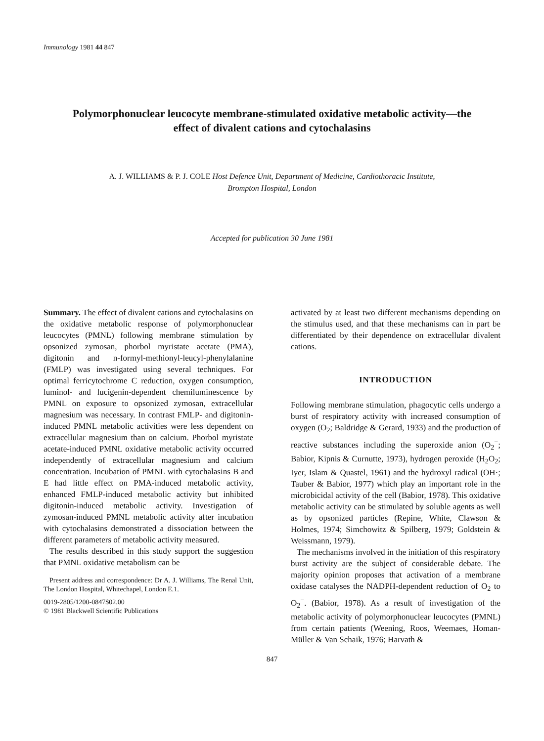Immunology 1981 44 847
Polymorphonuclear leucocyte membrane-stimulated oxidative metabolic activity—the effect of divalent cations and cytochalasins
A. J. WILLIAMS & P. J. COLE Host Defence Unit, Department of Medicine, Cardiothoracic Institute,
Brompton Hospital, London
Accepted for publication 30 June 1981
Summary. The effect of divalent cations and cytochalasins on the oxidative metabolic response of polymorphonuclear leucocytes (PMNL) following membrane stimulation by opsonized zymosan, phorbol myristate acetate (PMA), digitonin and n-formyl-methionyl-leucyl-phenylalanine (FMLP) was investigated using several techniques. For optimal ferricytochrome C reduction, oxygen consumption, luminol- and lucigenin-dependent chemiluminescence by PMNL on exposure to opsonized zymosan, extracellular magnesium was necessary. In contrast FMLP- and digitonin-induced PMNL metabolic activities were less dependent on extracellular magnesium than on calcium. Phorbol myristate acetate-induced PMNL oxidative metabolic activity occurred independently of extracellular magnesium and calcium concentration. Incubation of PMNL with cytochalasins B and E had little effect on PMA-induced metabolic activity, enhanced FMLP-induced metabolic activity but inhibited digitonin-induced metabolic activity. Investigation of zymosan-induced PMNL metabolic activity after incubation with cytochalasins demonstrated a dissociation between the different parameters of metabolic activity measured.
The results described in this study support the suggestion that PMNL oxidative metabolism can be
Present address and correspondence: Dr A. J. Williams, The Renal Unit, The London Hospital, Whitechapel, London E.1.
0019-2805/1200-0847$02.00
© 1981 Blackwell Scientific Publications
activated by at least two different mechanisms depending on the stimulus used, and that these mechanisms can in part be differentiated by their dependence on extracellular divalent cations.
INTRODUCTION
Following membrane stimulation, phagocytic cells undergo a burst of respiratory activity with increased consumption of oxygen (O<sub>2</sub>; Baldridge & Gerard, 1933) and the production of reactive substances including the superoxide anion (O<sub>2</sub><sup>−</sup>; Babior, Kipnis & Curnutte, 1973), hydrogen peroxide (H<sub>2</sub>O<sub>2</sub>; Iyer, Islam & Quastel, 1961) and the hydroxyl radical (OH·; Tauber & Babior, 1977) which play an important role in the microbicidal activity of the cell (Babior, 1978). This oxidative metabolic activity can be stimulated by soluble agents as well as by opsonized particles (Repine, White, Clawson & Holmes, 1974; Simchowitz & Spilberg, 1979; Goldstein & Weissmann, 1979).
The mechanisms involved in the initiation of this respiratory burst activity are the subject of considerable debate. The majority opinion proposes that activation of a membrane oxidase catalyses the NADPH-dependent reduction of O<sub>2</sub> to O<sub>2</sub><sup>−</sup>. (Babior, 1978). As a result of investigation of the metabolic activity of polymorphonuclear leucocytes (PMNL) from certain patients (Weening, Roos, Weemaes, Homan-Müller & Van Schaik, 1976; Harvath &
847